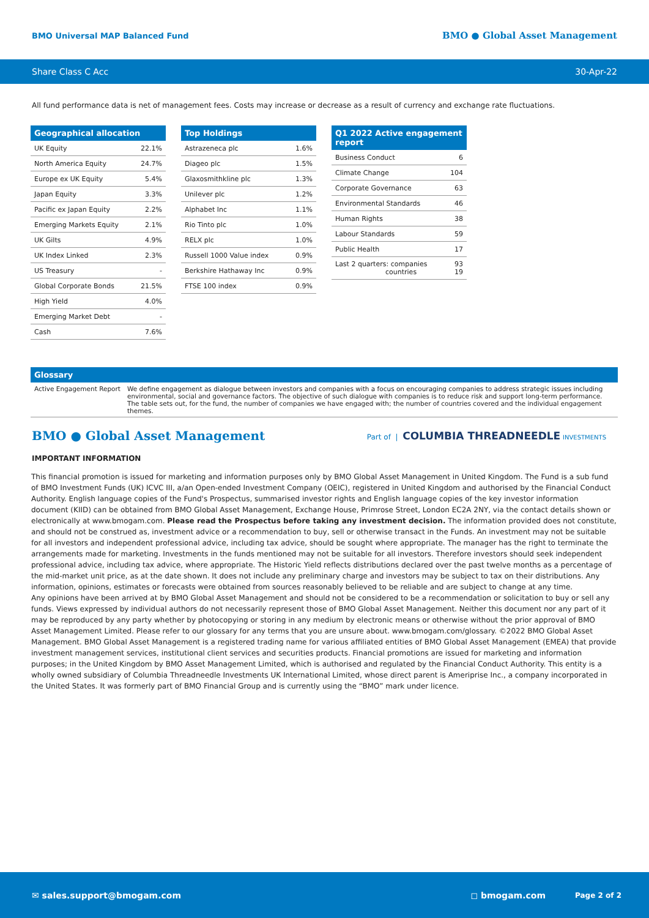BMO Universal MAP Balanced Fund BMO ● Global Asset Management
Share Class C Acc 30-Apr-22
All fund performance data is net of management fees. Costs may increase or decrease as a result of currency and exchange rate fluctuations.
| Geographical allocation | |
| --- | --- |
| UK Equity | 22.1% |
| North America Equity | 24.7% |
| Europe ex UK Equity | 5.4% |
| Japan Equity | 3.3% |
| Pacific ex Japan Equity | 2.2% |
| Emerging Markets Equity | 2.1% |
| UK Gilts | 4.9% |
| UK Index Linked | 2.3% |
| US Treasury | - |
| Global Corporate Bonds | 21.5% |
| High Yield | 4.0% |
| Emerging Market Debt | - |
| Cash | 7.6% |
| Top Holdings | |
| --- | --- |
| Astrazeneca plc | 1.6% |
| Diageo plc | 1.5% |
| Glaxosmithkline plc | 1.3% |
| Unilever plc | 1.2% |
| Alphabet Inc | 1.1% |
| Rio Tinto plc | 1.0% |
| RELX plc | 1.0% |
| Russell 1000 Value index | 0.9% |
| Berkshire Hathaway Inc | 0.9% |
| FTSE 100 index | 0.9% |
| Q1 2022 Active engagement report | |
| --- | --- |
| Business Conduct | 6 |
| Climate Change | 104 |
| Corporate Governance | 63 |
| Environmental Standards | 46 |
| Human Rights | 38 |
| Labour Standards | 59 |
| Public Health | 17 |
| Last 2 quarters: companies countries | 93 19 |
Glossary
Active Engagement Report We define engagement as dialogue between investors and companies with a focus on encouraging companies to address strategic issues including environmental, social and governance factors. The objective of such dialogue with companies is to reduce risk and support long-term performance. The table sets out, for the fund, the number of companies we have engaged with; the number of countries covered and the individual engagement themes.
BMO ● Global Asset Management Part of | COLUMBIA THREADNEEDLE INVESTMENTS
IMPORTANT INFORMATION
This financial promotion is issued for marketing and information purposes only by BMO Global Asset Management in United Kingdom. The Fund is a sub fund of BMO Investment Funds (UK) ICVC III, a/an Open-ended Investment Company (OEIC), registered in United Kingdom and authorised by the Financial Conduct Authority. English language copies of the Fund's Prospectus, summarised investor rights and English language copies of the key investor information document (KIID) can be obtained from BMO Global Asset Management, Exchange House, Primrose Street, London EC2A 2NY, via the contact details shown or electronically at www.bmogam.com. Please read the Prospectus before taking any investment decision. The information provided does not constitute, and should not be construed as, investment advice or a recommendation to buy, sell or otherwise transact in the Funds. An investment may not be suitable for all investors and independent professional advice, including tax advice, should be sought where appropriate. The manager has the right to terminate the arrangements made for marketing. Investments in the funds mentioned may not be suitable for all investors. Therefore investors should seek independent professional advice, including tax advice, where appropriate. The Historic Yield reflects distributions declared over the past twelve months as a percentage of the mid-market unit price, as at the date shown. It does not include any preliminary charge and investors may be subject to tax on their distributions. Any information, opinions, estimates or forecasts were obtained from sources reasonably believed to be reliable and are subject to change at any time.
Any opinions have been arrived at by BMO Global Asset Management and should not be considered to be a recommendation or solicitation to buy or sell any funds. Views expressed by individual authors do not necessarily represent those of BMO Global Asset Management. Neither this document nor any part of it may be reproduced by any party whether by photocopying or storing in any medium by electronic means or otherwise without the prior approval of BMO Asset Management Limited. Please refer to our glossary for any terms that you are unsure about. www.bmogam.com/glossary. ©2022 BMO Global Asset Management. BMO Global Asset Management is a registered trading name for various affiliated entities of BMO Global Asset Management (EMEA) that provide investment management services, institutional client services and securities products. Financial promotions are issued for marketing and information purposes; in the United Kingdom by BMO Asset Management Limited, which is authorised and regulated by the Financial Conduct Authority. This entity is a wholly owned subsidiary of Columbia Threadneedle Investments UK International Limited, whose direct parent is Ameriprise Inc., a company incorporated in the United States. It was formerly part of BMO Financial Group and is currently using the “BMO” mark under licence.
✉ sales.support@bmogam.com ◻ bmogam.com Page 2 of 2